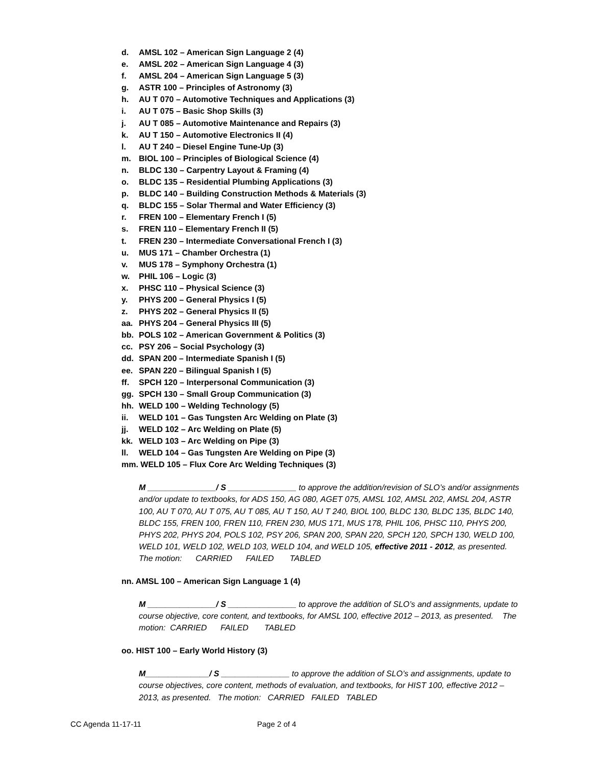d. AMSL 102 – American Sign Language 2 (4)
e. AMSL 202 – American Sign Language 4 (3)
f. AMSL 204 – American Sign Language 5 (3)
g. ASTR 100 – Principles of Astronomy (3)
h. AU T 070 – Automotive Techniques and Applications (3)
i. AU T 075 – Basic Shop Skills (3)
j. AU T 085 – Automotive Maintenance and Repairs (3)
k. AU T 150 – Automotive Electronics II (4)
l. AU T 240 – Diesel Engine Tune-Up (3)
m. BIOL 100 – Principles of Biological Science (4)
n. BLDC 130 – Carpentry Layout & Framing (4)
o. BLDC 135 – Residential Plumbing Applications (3)
p. BLDC 140 – Building Construction Methods & Materials (3)
q. BLDC 155 – Solar Thermal and Water Efficiency (3)
r. FREN 100 – Elementary French I (5)
s. FREN 110 – Elementary French II (5)
t. FREN 230 – Intermediate Conversational French I (3)
u. MUS 171 – Chamber Orchestra (1)
v. MUS 178 – Symphony Orchestra (1)
w. PHIL 106 – Logic (3)
x. PHSC 110 – Physical Science (3)
y. PHYS 200 – General Physics I (5)
z. PHYS 202 – General Physics II (5)
aa. PHYS 204 – General Physics III (5)
bb. POLS 102 – American Government & Politics (3)
cc. PSY 206 – Social Psychology (3)
dd. SPAN 200 – Intermediate Spanish I (5)
ee. SPAN 220 – Bilingual Spanish I (5)
ff. SPCH 120 – Interpersonal Communication (3)
gg. SPCH 130 – Small Group Communication (3)
hh. WELD 100 – Welding Technology (5)
ii. WELD 101 – Gas Tungsten Arc Welding on Plate (3)
jj. WELD 102 – Arc Welding on Plate (5)
kk. WELD 103 – Arc Welding on Pipe (3)
ll. WELD 104 – Gas Tungsten Are Welding on Pipe (3)
mm. WELD 105 – Flux Core Arc Welding Techniques (3)
M _______________/ S _______________ to approve the addition/revision of SLO’s and/or assignments and/or update to textbooks, for ADS 150, AG 080, AGET 075, AMSL 102, AMSL 202, AMSL 204, ASTR 100, AU T 070, AU T 075, AU T 085, AU T 150, AU T 240, BIOL 100, BLDC 130, BLDC 135, BLDC 140, BLDC 155, FREN 100, FREN 110, FREN 230, MUS 171, MUS 178, PHIL 106, PHSC 110, PHYS 200, PHYS 202, PHYS 204, POLS 102, PSY 206, SPAN 200, SPAN 220, SPCH 120, SPCH 130, WELD 100, WELD 101, WELD 102, WELD 103, WELD 104, and WELD 105, effective 2011 - 2012, as presented. The motion: CARRIED FAILED TABLED
nn. AMSL 100 – American Sign Language 1 (4)
M _______________/ S _______________ to approve the addition of SLO’s and assignments, update to course objective, core content, and textbooks, for AMSL 100, effective 2012 – 2013, as presented. The motion: CARRIED FAILED TABLED
oo. HIST 100 – Early World History (3)
M______________/ S _______________ to approve the addition of SLO’s and assignments, update to course objectives, core content, methods of evaluation, and textbooks, for HIST 100, effective 2012 – 2013, as presented. The motion: CARRIED FAILED TABLED
CC Agenda 11-17-11 Page 2 of 4